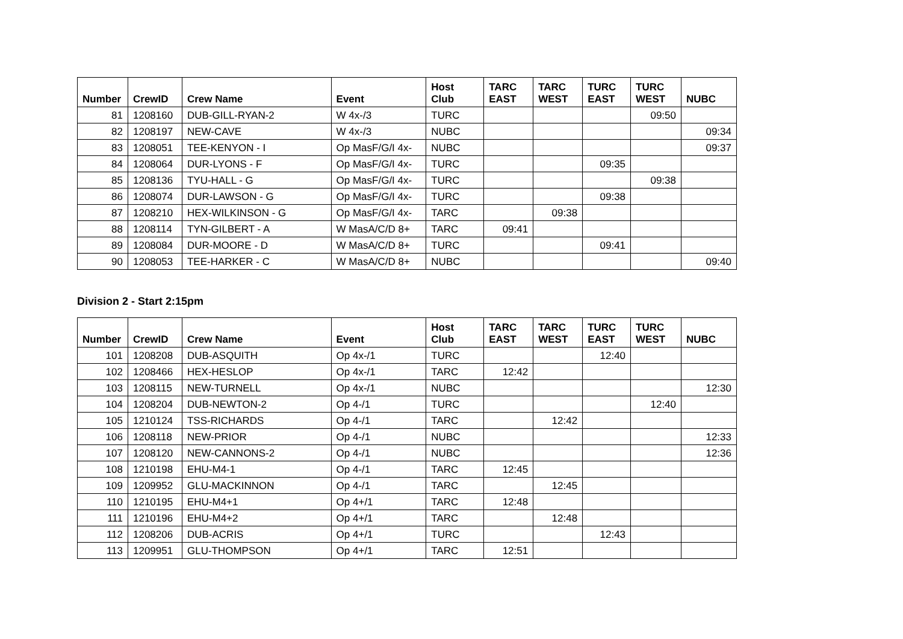| Number | CrewID | Crew Name | Event | Host Club | TARC EAST | TARC WEST | TURC EAST | TURC WEST | NUBC |
| --- | --- | --- | --- | --- | --- | --- | --- | --- | --- |
| 81 | 1208160 | DUB-GILL-RYAN-2 | W 4x-/3 | TURC | | | | 09:50 | |
| 82 | 1208197 | NEW-CAVE | W 4x-/3 | NUBC | | | | | 09:34 |
| 83 | 1208051 | TEE-KENYON - I | Op MasF/G/I 4x- | NUBC | | | | | 09:37 |
| 84 | 1208064 | DUR-LYONS - F | Op MasF/G/I 4x- | TURC | | | 09:35 | | |
| 85 | 1208136 | TYU-HALL - G | Op MasF/G/I 4x- | TURC | | | | 09:38 | |
| 86 | 1208074 | DUR-LAWSON - G | Op MasF/G/I 4x- | TURC | | | 09:38 | | |
| 87 | 1208210 | HEX-WILKINSON - G | Op MasF/G/I 4x- | TARC | | 09:38 | | | |
| 88 | 1208114 | TYN-GILBERT - A | W MasA/C/D 8+ | TARC | 09:41 | | | | |
| 89 | 1208084 | DUR-MOORE - D | W MasA/C/D 8+ | TURC | | | 09:41 | | |
| 90 | 1208053 | TEE-HARKER - C | W MasA/C/D 8+ | NUBC | | | | | 09:40 |
Division 2 - Start 2:15pm
| Number | CrewID | Crew Name | Event | Host Club | TARC EAST | TARC WEST | TURC EAST | TURC WEST | NUBC |
| --- | --- | --- | --- | --- | --- | --- | --- | --- | --- |
| 101 | 1208208 | DUB-ASQUITH | Op 4x-/1 | TURC | | | 12:40 | | |
| 102 | 1208466 | HEX-HESLOP | Op 4x-/1 | TARC | 12:42 | | | | |
| 103 | 1208115 | NEW-TURNELL | Op 4x-/1 | NUBC | | | | | 12:30 |
| 104 | 1208204 | DUB-NEWTON-2 | Op 4-/1 | TURC | | | | 12:40 | |
| 105 | 1210124 | TSS-RICHARDS | Op 4-/1 | TARC | | 12:42 | | | |
| 106 | 1208118 | NEW-PRIOR | Op 4-/1 | NUBC | | | | | 12:33 |
| 107 | 1208120 | NEW-CANNONS-2 | Op 4-/1 | NUBC | | | | | 12:36 |
| 108 | 1210198 | EHU-M4-1 | Op 4-/1 | TARC | 12:45 | | | | |
| 109 | 1209952 | GLU-MACKINNON | Op 4-/1 | TARC | | 12:45 | | | |
| 110 | 1210195 | EHU-M4+1 | Op 4+/1 | TARC | 12:48 | | | | |
| 111 | 1210196 | EHU-M4+2 | Op 4+/1 | TARC | | 12:48 | | | |
| 112 | 1208206 | DUB-ACRIS | Op 4+/1 | TURC | | | 12:43 | | |
| 113 | 1209951 | GLU-THOMPSON | Op 4+/1 | TARC | 12:51 | | | | |